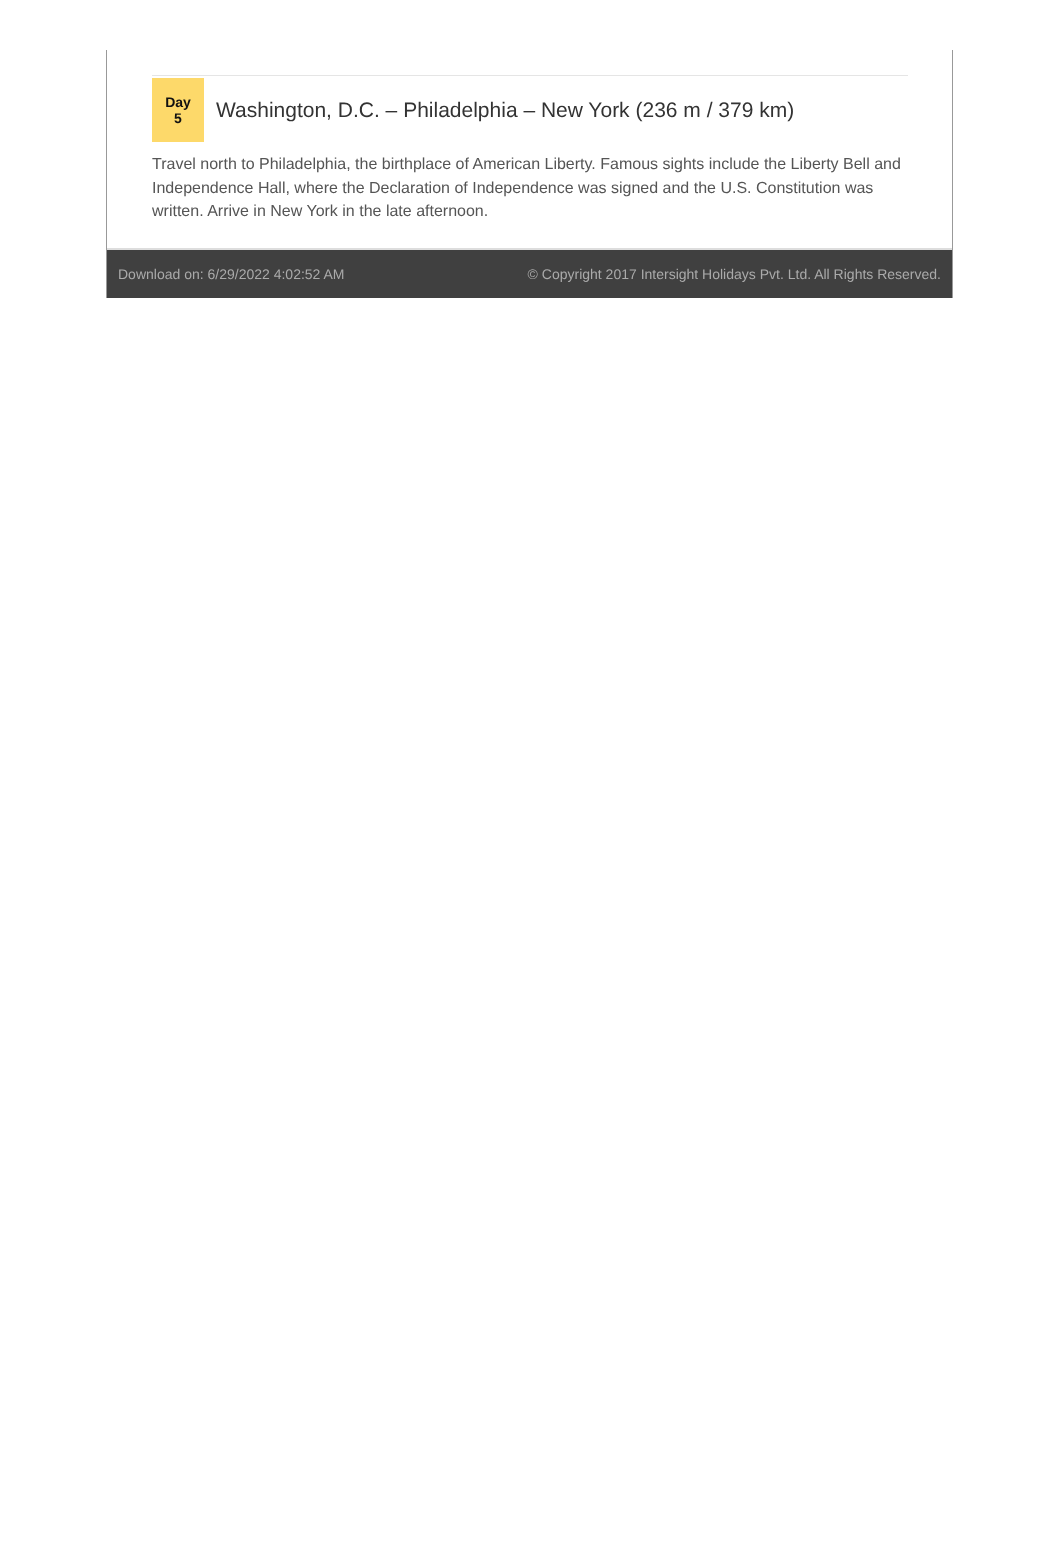Day
5
Washington, D.C. – Philadelphia – New York (236 m / 379 km)
Travel north to Philadelphia, the birthplace of American Liberty. Famous sights include the Liberty Bell and Independence Hall, where the Declaration of Independence was signed and the U.S. Constitution was written. Arrive in New York in the late afternoon.
Download on: 6/29/2022 4:02:52 AM © Copyright 2017 Intersight Holidays Pvt. Ltd. All Rights Reserved.